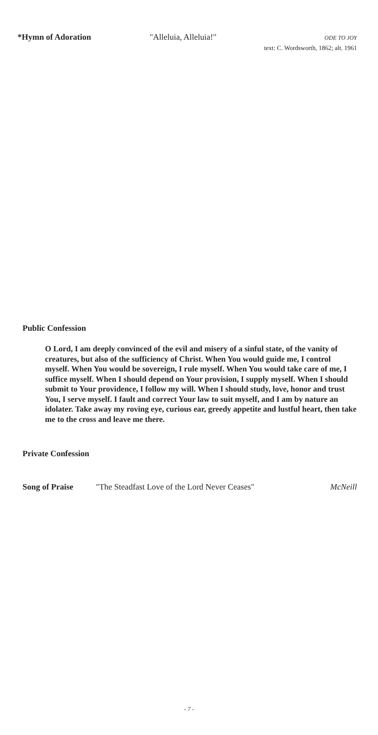*Hymn of Adoration "Alleluia, Alleluia!" ODE TO JOY
text: C. Wordsworth, 1862; alt. 1961
Public Confession
O Lord, I am deeply convinced of the evil and misery of a sinful state, of the vanity of creatures, but also of the sufficiency of Christ. When You would guide me, I control myself. When You would be sovereign, I rule myself. When You would take care of me, I suffice myself. When I should depend on Your provision, I supply myself. When I should submit to Your providence, I follow my will. When I should study, love, honor and trust You, I serve myself. I fault and correct Your law to suit myself, and I am by nature an idolater. Take away my roving eye, curious ear, greedy appetite and lustful heart, then take me to the cross and leave me there.
Private Confession
Song of Praise "The Steadfast Love of the Lord Never Ceases" McNeill
- 7 -